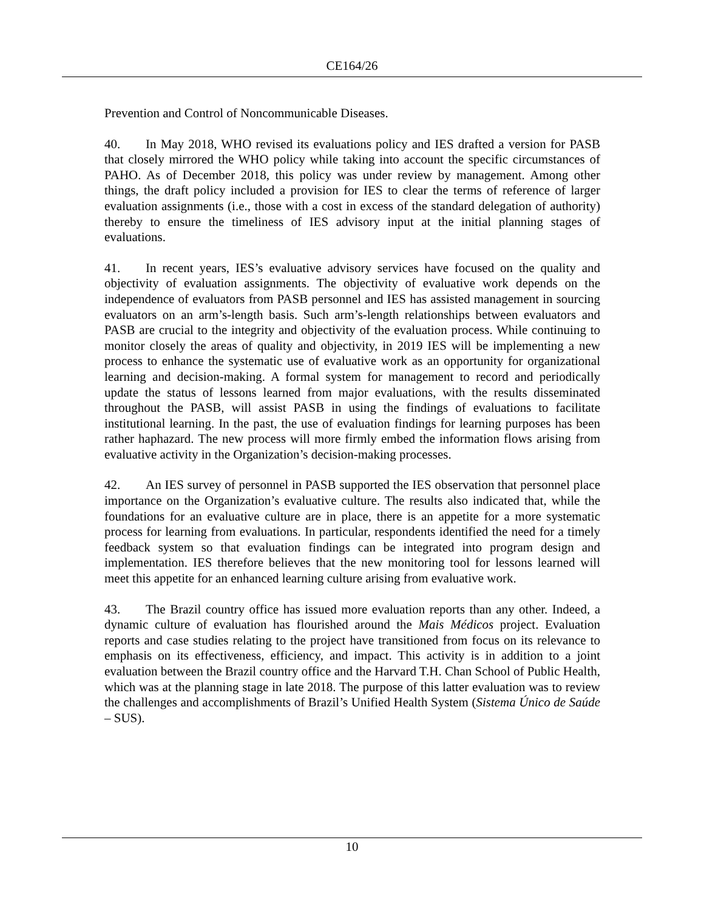CE164/26
Prevention and Control of Noncommunicable Diseases.
40. In May 2018, WHO revised its evaluations policy and IES drafted a version for PASB that closely mirrored the WHO policy while taking into account the specific circumstances of PAHO. As of December 2018, this policy was under review by management. Among other things, the draft policy included a provision for IES to clear the terms of reference of larger evaluation assignments (i.e., those with a cost in excess of the standard delegation of authority) thereby to ensure the timeliness of IES advisory input at the initial planning stages of evaluations.
41. In recent years, IES’s evaluative advisory services have focused on the quality and objectivity of evaluation assignments. The objectivity of evaluative work depends on the independence of evaluators from PASB personnel and IES has assisted management in sourcing evaluators on an arm’s-length basis. Such arm’s-length relationships between evaluators and PASB are crucial to the integrity and objectivity of the evaluation process. While continuing to monitor closely the areas of quality and objectivity, in 2019 IES will be implementing a new process to enhance the systematic use of evaluative work as an opportunity for organizational learning and decision-making. A formal system for management to record and periodically update the status of lessons learned from major evaluations, with the results disseminated throughout the PASB, will assist PASB in using the findings of evaluations to facilitate institutional learning. In the past, the use of evaluation findings for learning purposes has been rather haphazard. The new process will more firmly embed the information flows arising from evaluative activity in the Organization’s decision-making processes.
42. An IES survey of personnel in PASB supported the IES observation that personnel place importance on the Organization’s evaluative culture. The results also indicated that, while the foundations for an evaluative culture are in place, there is an appetite for a more systematic process for learning from evaluations. In particular, respondents identified the need for a timely feedback system so that evaluation findings can be integrated into program design and implementation. IES therefore believes that the new monitoring tool for lessons learned will meet this appetite for an enhanced learning culture arising from evaluative work.
43. The Brazil country office has issued more evaluation reports than any other. Indeed, a dynamic culture of evaluation has flourished around the Mais Médicos project. Evaluation reports and case studies relating to the project have transitioned from focus on its relevance to emphasis on its effectiveness, efficiency, and impact. This activity is in addition to a joint evaluation between the Brazil country office and the Harvard T.H. Chan School of Public Health, which was at the planning stage in late 2018. The purpose of this latter evaluation was to review the challenges and accomplishments of Brazil’s Unified Health System (Sistema Único de Saúde – SUS).
10